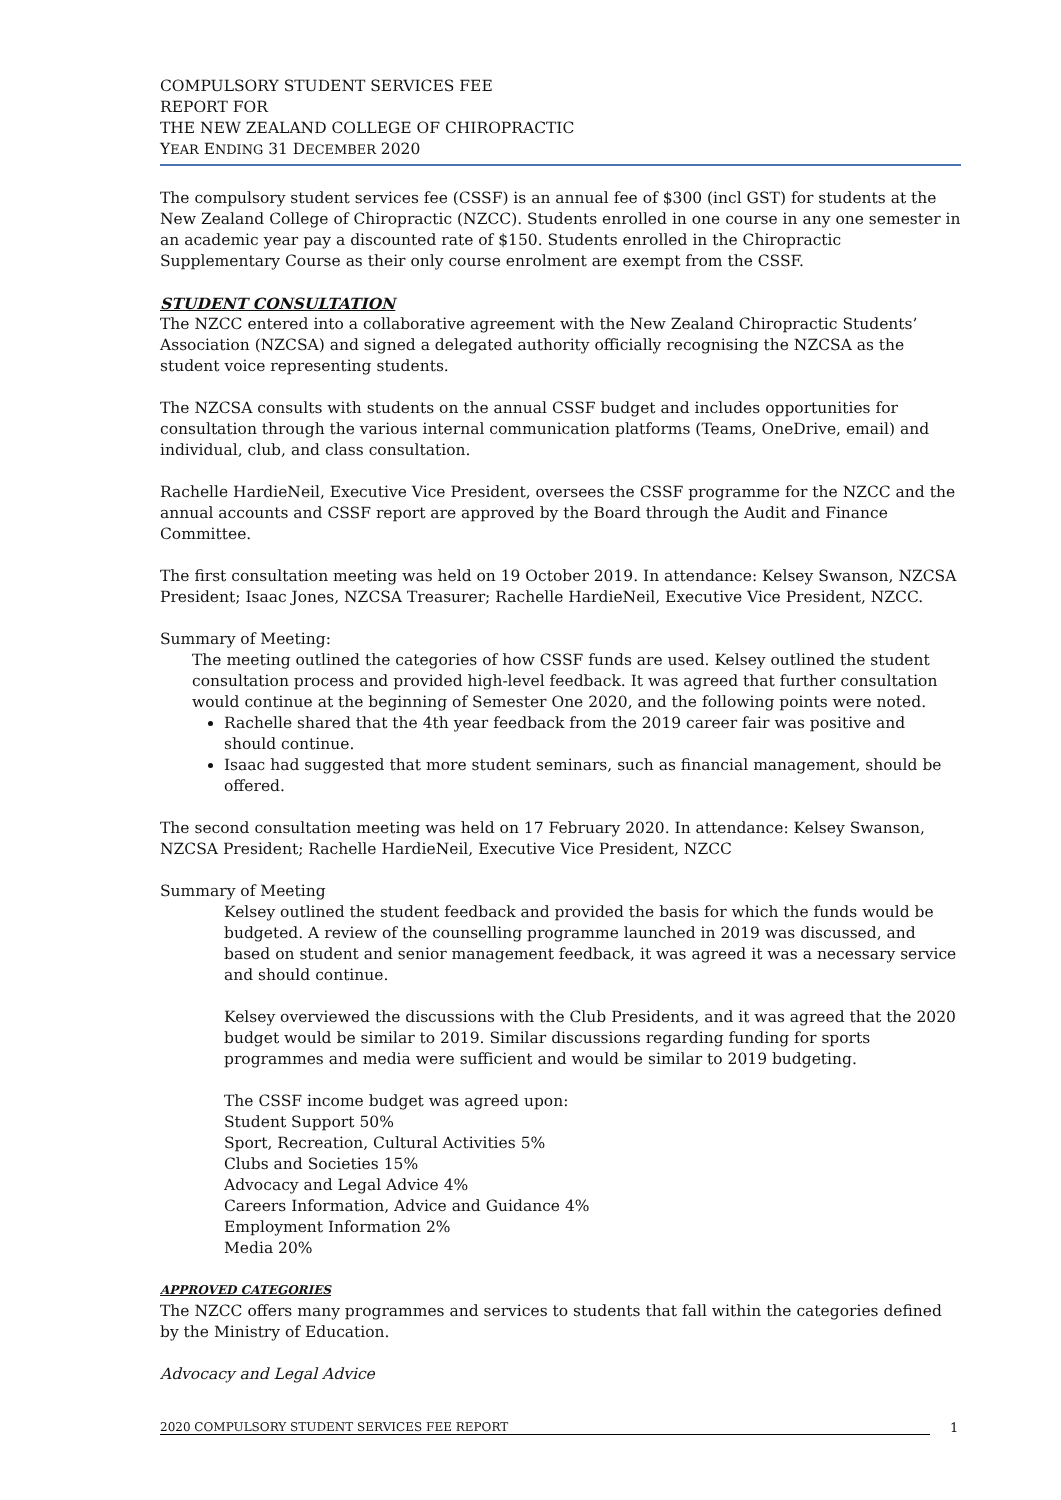COMPULSORY STUDENT SERVICES FEE
REPORT FOR
THE NEW ZEALAND COLLEGE OF CHIROPRACTIC
YEAR ENDING 31 DECEMBER 2020
The compulsory student services fee (CSSF) is an annual fee of $300 (incl GST) for students at the New Zealand College of Chiropractic (NZCC). Students enrolled in one course in any one semester in an academic year pay a discounted rate of $150. Students enrolled in the Chiropractic Supplementary Course as their only course enrolment are exempt from the CSSF.
STUDENT CONSULTATION
The NZCC entered into a collaborative agreement with the New Zealand Chiropractic Students’ Association (NZCSA) and signed a delegated authority officially recognising the NZCSA as the student voice representing students.
The NZCSA consults with students on the annual CSSF budget and includes opportunities for consultation through the various internal communication platforms (Teams, OneDrive, email) and individual, club, and class consultation.
Rachelle HardieNeil, Executive Vice President, oversees the CSSF programme for the NZCC and the annual accounts and CSSF report are approved by the Board through the Audit and Finance Committee.
The first consultation meeting was held on 19 October 2019. In attendance: Kelsey Swanson, NZCSA President; Isaac Jones, NZCSA Treasurer; Rachelle HardieNeil, Executive Vice President, NZCC.
Summary of Meeting:
The meeting outlined the categories of how CSSF funds are used. Kelsey outlined the student consultation process and provided high-level feedback. It was agreed that further consultation would continue at the beginning of Semester One 2020, and the following points were noted.
Rachelle shared that the 4th year feedback from the 2019 career fair was positive and should continue.
Isaac had suggested that more student seminars, such as financial management, should be offered.
The second consultation meeting was held on 17 February 2020. In attendance: Kelsey Swanson, NZCSA President; Rachelle HardieNeil, Executive Vice President, NZCC
Summary of Meeting
Kelsey outlined the student feedback and provided the basis for which the funds would be budgeted. A review of the counselling programme launched in 2019 was discussed, and based on student and senior management feedback, it was agreed it was a necessary service and should continue.
Kelsey overviewed the discussions with the Club Presidents, and it was agreed that the 2020 budget would be similar to 2019. Similar discussions regarding funding for sports programmes and media were sufficient and would be similar to 2019 budgeting.
The CSSF income budget was agreed upon:
Student Support 50%
Sport, Recreation, Cultural Activities 5%
Clubs and Societies 15%
Advocacy and Legal Advice 4%
Careers Information, Advice and Guidance 4%
Employment Information 2%
Media 20%
APPROVED CATEGORIES
The NZCC offers many programmes and services to students that fall within the categories defined by the Ministry of Education.
Advocacy and Legal Advice
2020 COMPULSORY STUDENT SERVICES FEE REPORT 1